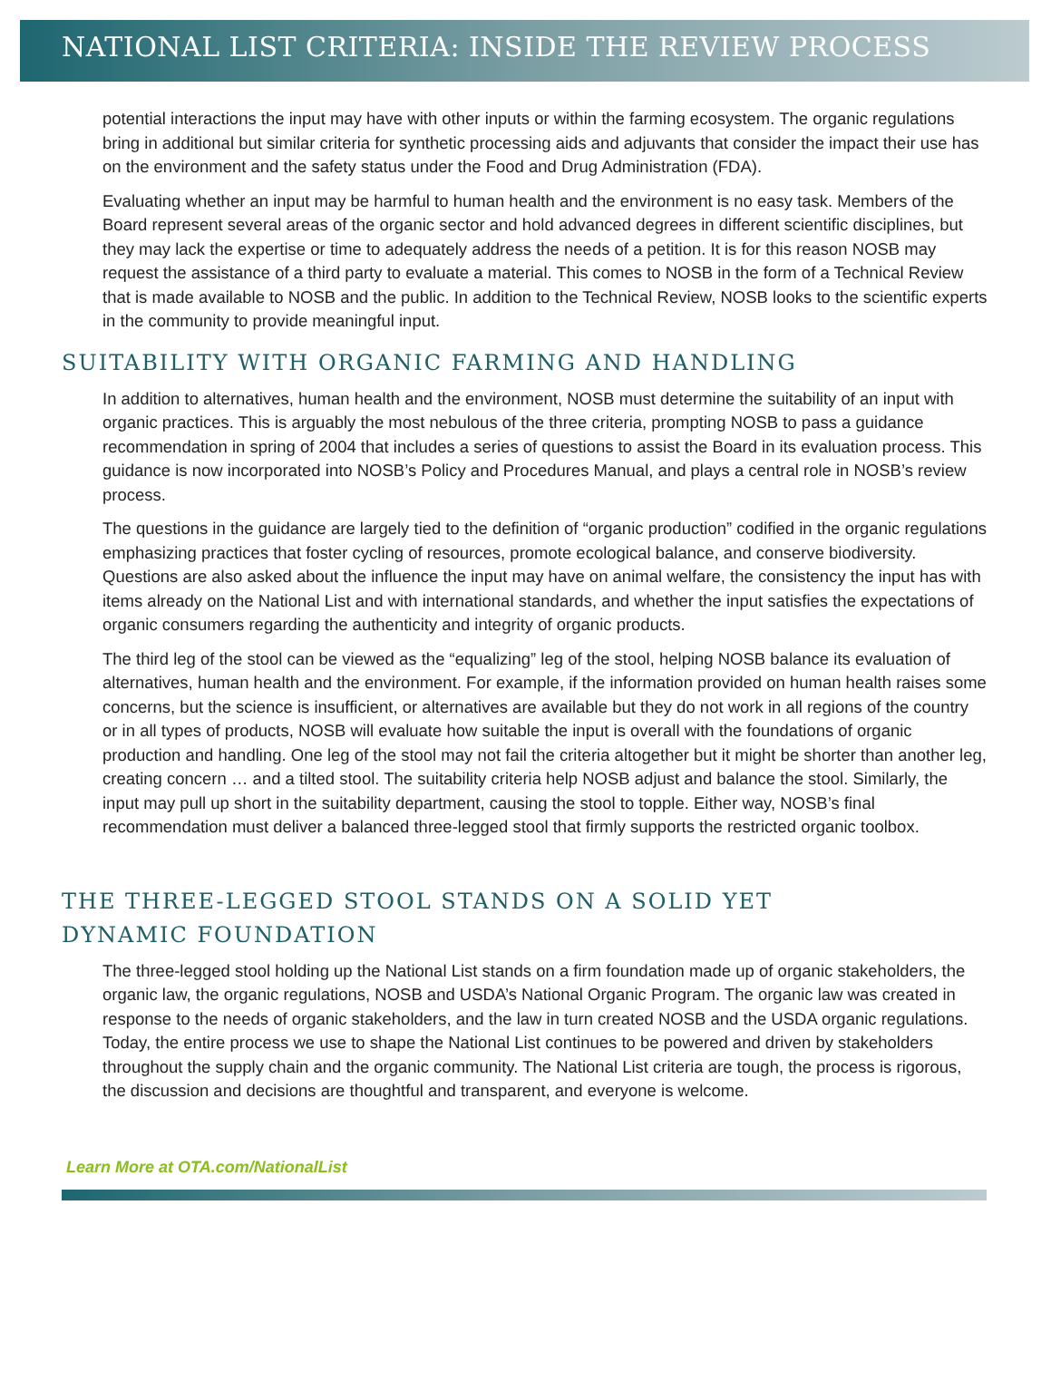NATIONAL LIST CRITERIA: INSIDE THE REVIEW PROCESS
potential interactions the input may have with other inputs or within the farming ecosystem. The organic regulations bring in additional but similar criteria for synthetic processing aids and adjuvants that consider the impact their use has on the environment and the safety status under the Food and Drug Administration (FDA).
Evaluating whether an input may be harmful to human health and the environment is no easy task. Members of the Board represent several areas of the organic sector and hold advanced degrees in different scientific disciplines, but they may lack the expertise or time to adequately address the needs of a petition. It is for this reason NOSB may request the assistance of a third party to evaluate a material. This comes to NOSB in the form of a Technical Review that is made available to NOSB and the public. In addition to the Technical Review, NOSB looks to the scientific experts in the community to provide meaningful input.
SUITABILITY WITH ORGANIC FARMING AND HANDLING
In addition to alternatives, human health and the environment, NOSB must determine the suitability of an input with organic practices. This is arguably the most nebulous of the three criteria, prompting NOSB to pass a guidance recommendation in spring of 2004 that includes a series of questions to assist the Board in its evaluation process. This guidance is now incorporated into NOSB’s Policy and Procedures Manual, and plays a central role in NOSB’s review process.
The questions in the guidance are largely tied to the definition of “organic production” codified in the organic regulations emphasizing practices that foster cycling of resources, promote ecological balance, and conserve biodiversity. Questions are also asked about the influence the input may have on animal welfare, the consistency the input has with items already on the National List and with international standards, and whether the input satisfies the expectations of organic consumers regarding the authenticity and integrity of organic products.
The third leg of the stool can be viewed as the “equalizing” leg of the stool, helping NOSB balance its evaluation of alternatives, human health and the environment. For example, if the information provided on human health raises some concerns, but the science is insufficient, or alternatives are available but they do not work in all regions of the country or in all types of products, NOSB will evaluate how suitable the input is overall with the foundations of organic production and handling. One leg of the stool may not fail the criteria altogether but it might be shorter than another leg, creating concern … and a tilted stool. The suitability criteria help NOSB adjust and balance the stool. Similarly, the input may pull up short in the suitability department, causing the stool to topple. Either way, NOSB’s final recommendation must deliver a balanced three-legged stool that firmly supports the restricted organic toolbox.
THE THREE-LEGGED STOOL STANDS ON A SOLID YET
DYNAMIC FOUNDATION
The three-legged stool holding up the National List stands on a firm foundation made up of organic stakeholders, the organic law, the organic regulations, NOSB and USDA’s National Organic Program. The organic law was created in response to the needs of organic stakeholders, and the law in turn created NOSB and the USDA organic regulations. Today, the entire process we use to shape the National List continues to be powered and driven by stakeholders throughout the supply chain and the organic community. The National List criteria are tough, the process is rigorous, the discussion and decisions are thoughtful and transparent, and everyone is welcome.
Learn More at OTA.com/NationalList